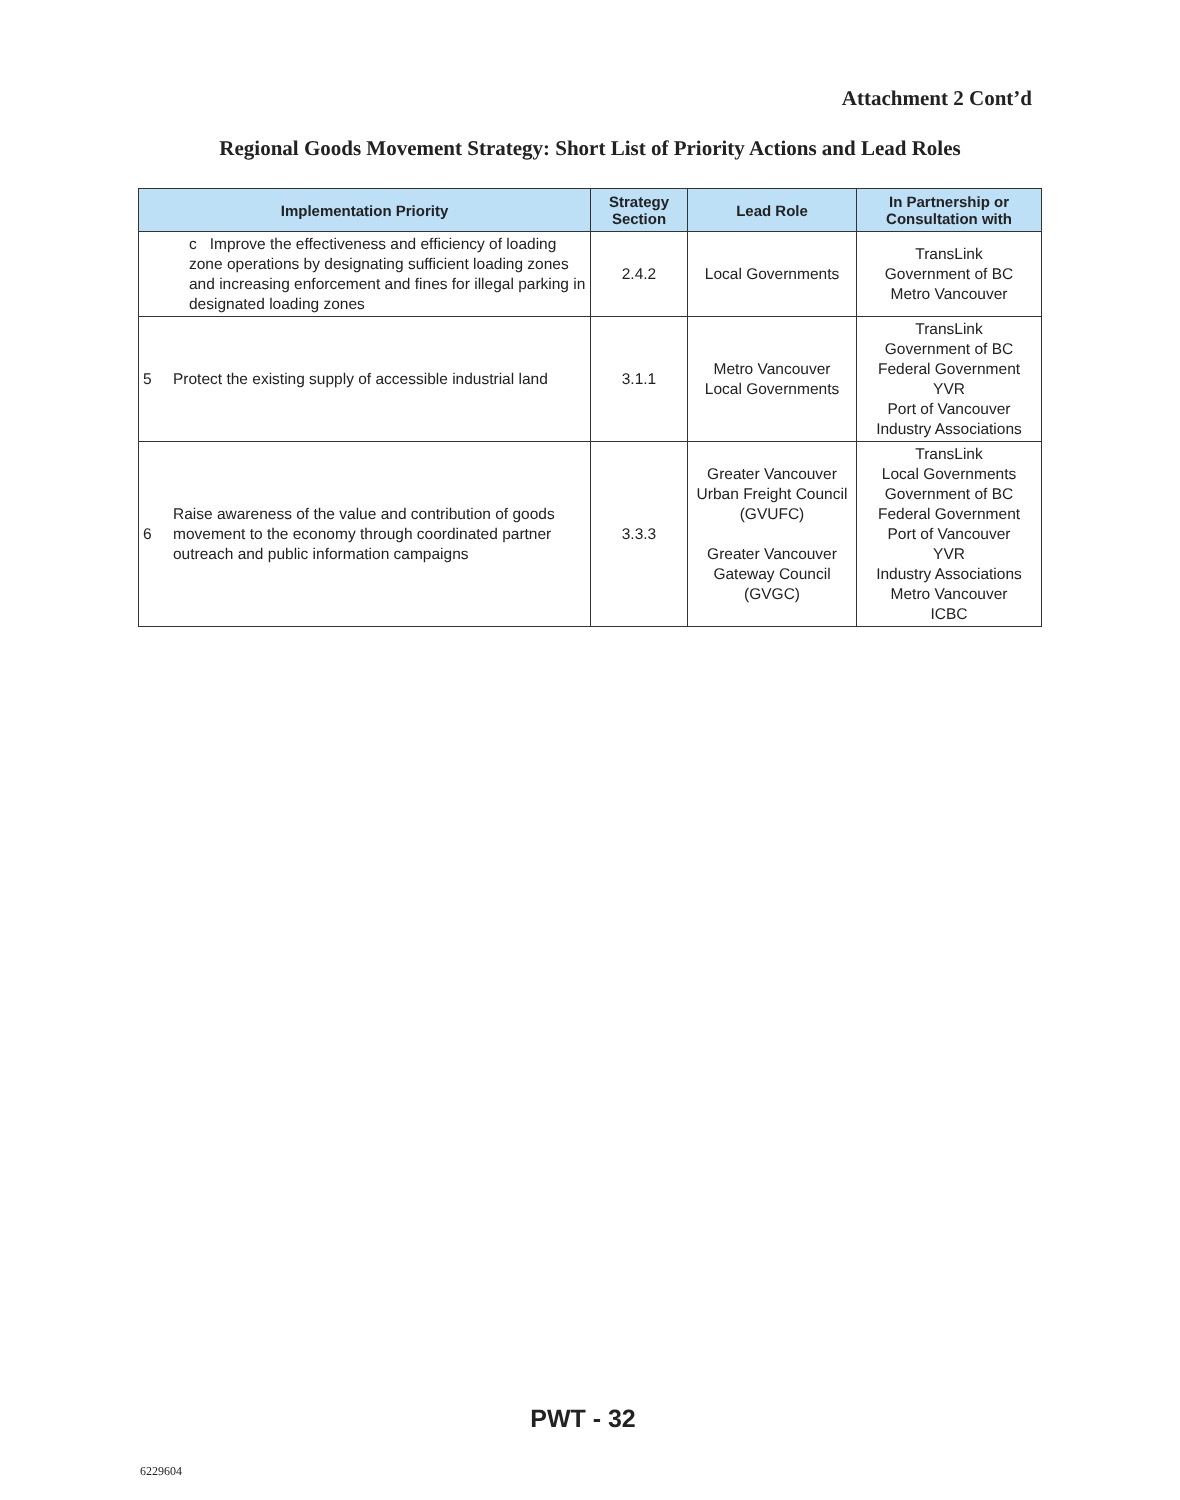Attachment 2 Cont’d
Regional Goods Movement Strategy: Short List of Priority Actions and Lead Roles
| Implementation Priority | | Strategy Section | Lead Role | In Partnership or Consultation with |
| --- | --- | --- | --- | --- |
| | c Improve the effectiveness and efficiency of loading zone operations by designating sufficient loading zones and increasing enforcement and fines for illegal parking in designated loading zones | 2.4.2 | Local Governments | TransLink Government of BC Metro Vancouver |
| 5 | Protect the existing supply of accessible industrial land | 3.1.1 | Metro Vancouver Local Governments | TransLink Government of BC Federal Government YVR Port of Vancouver Industry Associations |
| 6 | Raise awareness of the value and contribution of goods movement to the economy through coordinated partner outreach and public information campaigns | 3.3.3 | Greater Vancouver Urban Freight Council (GVUFC) Greater Vancouver Gateway Council (GVGC) | TransLink Local Governments Government of BC Federal Government Port of Vancouver YVR Industry Associations Metro Vancouver ICBC |
PWT - 32
6229604